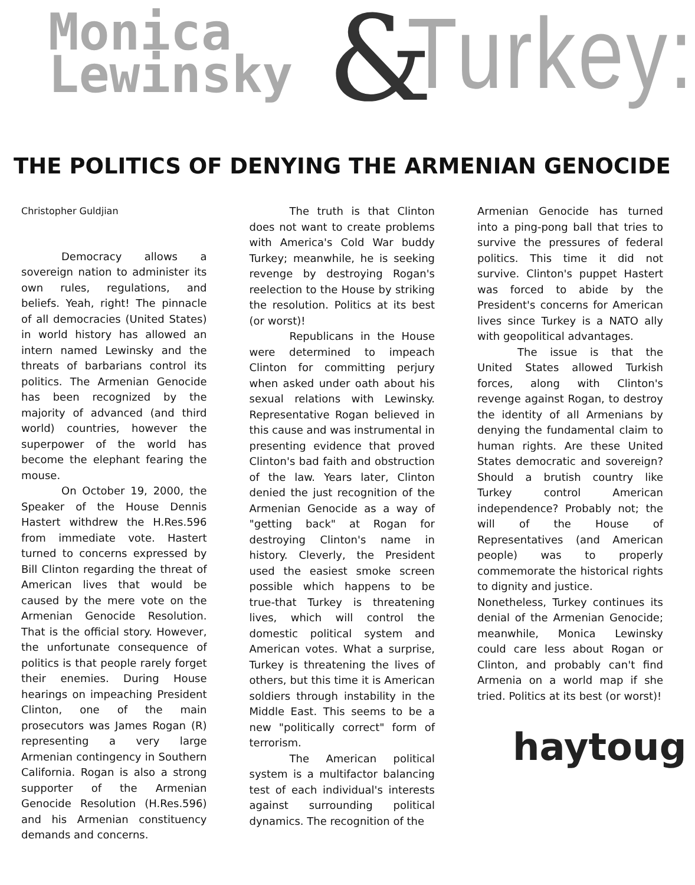Monica
Lewinsky
& Turkey:
THE POLITICS OF DENYING THE ARMENIAN GENOCIDE
Christopher Guldjian
Democracy allows a sovereign nation to administer its own rules, regulations, and beliefs. Yeah, right! The pinnacle of all democracies (United States) in world history has allowed an intern named Lewinsky and the threats of barbarians control its politics. The Armenian Genocide has been recognized by the majority of advanced (and third world) countries, however the superpower of the world has become the elephant fearing the mouse.
On October 19, 2000, the Speaker of the House Dennis Hastert withdrew the H.Res.596 from immediate vote. Hastert turned to concerns expressed by Bill Clinton regarding the threat of American lives that would be caused by the mere vote on the Armenian Genocide Resolution. That is the official story. However, the unfortunate consequence of politics is that people rarely forget their enemies. During House hearings on impeaching President Clinton, one of the main prosecutors was James Rogan (R) representing a very large Armenian contingency in Southern California. Rogan is also a strong supporter of the Armenian Genocide Resolution (H.Res.596) and his Armenian constituency demands and concerns.
The truth is that Clinton does not want to create problems with America's Cold War buddy Turkey; meanwhile, he is seeking revenge by destroying Rogan's reelection to the House by striking the resolution. Politics at its best (or worst)!
Republicans in the House were determined to impeach Clinton for committing perjury when asked under oath about his sexual relations with Lewinsky. Representative Rogan believed in this cause and was instrumental in presenting evidence that proved Clinton's bad faith and obstruction of the law. Years later, Clinton denied the just recognition of the Armenian Genocide as a way of "getting back" at Rogan for destroying Clinton's name in history. Cleverly, the President used the easiest smoke screen possible which happens to be true-that Turkey is threatening lives, which will control the domestic political system and American votes. What a surprise, Turkey is threatening the lives of others, but this time it is American soldiers through instability in the Middle East. This seems to be a new "politically correct" form of terrorism.
The American political system is a multifactor balancing test of each individual's interests against surrounding political dynamics. The recognition of the
Armenian Genocide has turned into a ping-pong ball that tries to survive the pressures of federal politics. This time it did not survive. Clinton's puppet Hastert was forced to abide by the President's concerns for American lives since Turkey is a NATO ally with geopolitical advantages.
The issue is that the United States allowed Turkish forces, along with Clinton's revenge against Rogan, to destroy the identity of all Armenians by denying the fundamental claim to human rights. Are these United States democratic and sovereign? Should a brutish country like Turkey control American independence? Probably not; the will of the House of Representatives (and American people) was to properly commemorate the historical rights to dignity and justice.
Nonetheless, Turkey continues its denial of the Armenian Genocide; meanwhile, Monica Lewinsky could care less about Rogan or Clinton, and probably can't find Armenia on a world map if she tried. Politics at its best (or worst)!
haytoug